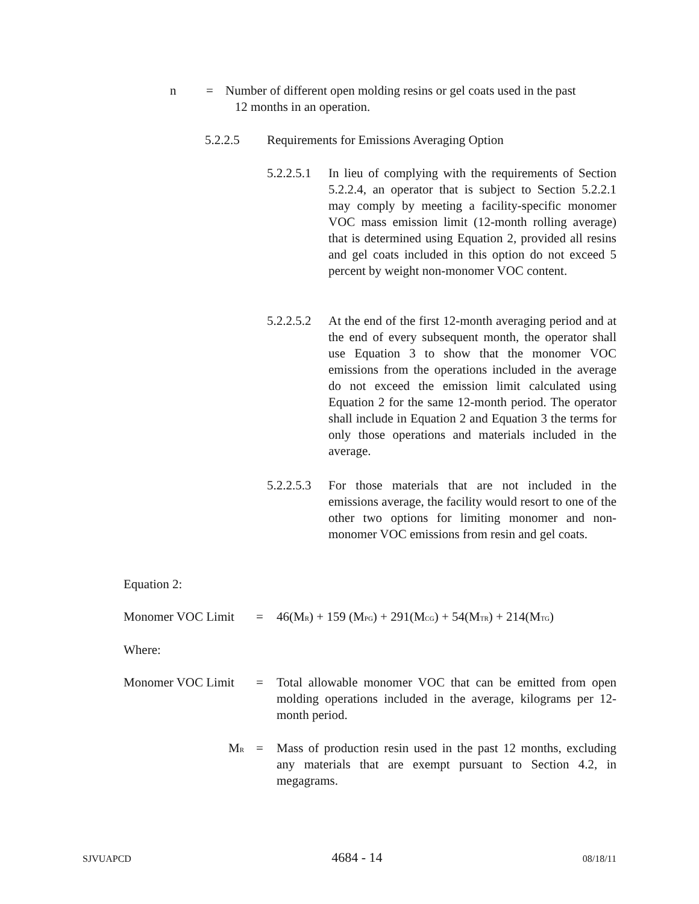n = Number of different open molding resins or gel coats used in the past
12 months in an operation.
5.2.2.5 Requirements for Emissions Averaging Option
5.2.2.5.1
In lieu of complying with the requirements of Section 5.2.2.4, an operator that is subject to Section 5.2.2.1 may comply by meeting a facility-specific monomer VOC mass emission limit (12-month rolling average) that is determined using Equation 2, provided all resins and gel coats included in this option do not exceed 5 percent by weight non-monomer VOC content.
5.2.2.5.2
At the end of the first 12-month averaging period and at the end of every subsequent month, the operator shall use Equation 3 to show that the monomer VOC emissions from the operations included in the average do not exceed the emission limit calculated using Equation 2 for the same 12-month period. The operator shall include in Equation 2 and Equation 3 the terms for only those operations and materials included in the average.
5.2.2.5.3
For those materials that are not included in the emissions average, the facility would resort to one of the other two options for limiting monomer and non-monomer VOC emissions from resin and gel coats.
Equation 2:
Monomer VOC Limit = 46(M<sub>R</sub>) + 159 (M<sub>PG</sub>) + 291(M<sub>CG</sub>) + 54(M<sub>TR</sub>) + 214(M<sub>TG</sub>)
Where:
Monomer VOC Limit = Total allowable monomer VOC that can be emitted from open molding operations included in the average, kilograms per 12-month period.
M<sub>R</sub>
= Mass of production resin used in the past 12 months, excluding any materials that are exempt pursuant to Section 4.2, in megagrams.
SJVUAPCD 4684 - 14 08/18/11